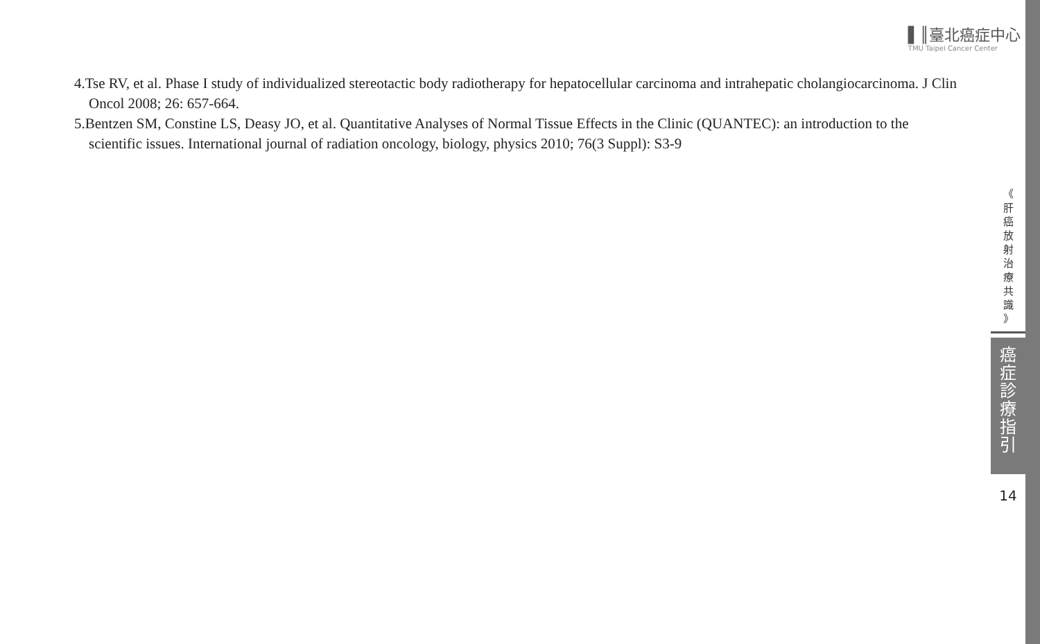▌║臺北癌症中心
TMU Taipei Cancer Center
4.Tse RV, et al. Phase I study of individualized stereotactic body radiotherapy for hepatocellular carcinoma and intrahepatic cholangiocarcinoma. J Clin Oncol 2008; 26: 657-664.
5.Bentzen SM, Constine LS, Deasy JO, et al. Quantitative Analyses of Normal Tissue Effects in the Clinic (QUANTEC): an introduction to the scientific issues. International journal of radiation oncology, biology, physics 2010; 76(3 Suppl): S3-9
《
肝
癌
放
射
治
療
共
識
》
癌
症
診
療
指
引
14